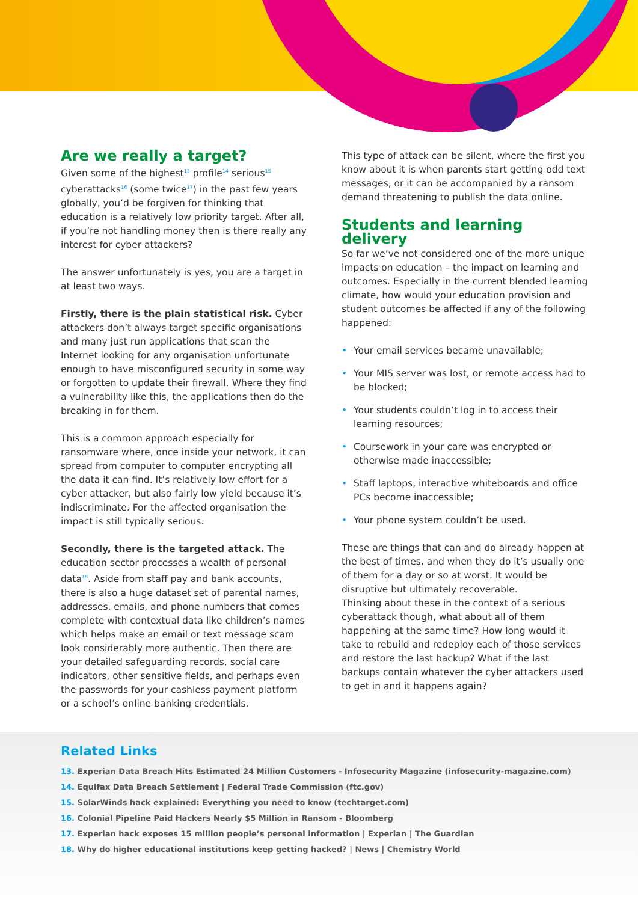Are we really a target?
Given some of the highest<sup>13</sup> profile<sup>14</sup> serious<sup>15</sup> cyberattacks<sup>16</sup> (some twice<sup>17</sup>) in the past few years globally, you’d be forgiven for thinking that education is a relatively low priority target. After all, if you’re not handling money then is there really any interest for cyber attackers?
The answer unfortunately is yes, you are a target in at least two ways.
Firstly, there is the plain statistical risk. Cyber attackers don’t always target specific organisations and many just run applications that scan the Internet looking for any organisation unfortunate enough to have misconfigured security in some way or forgotten to update their firewall. Where they find a vulnerability like this, the applications then do the breaking in for them.
This is a common approach especially for ransomware where, once inside your network, it can spread from computer to computer encrypting all the data it can find. It’s relatively low effort for a cyber attacker, but also fairly low yield because it’s indiscriminate. For the affected organisation the impact is still typically serious.
Secondly, there is the targeted attack. The education sector processes a wealth of personal data<sup>18</sup>. Aside from staff pay and bank accounts, there is also a huge dataset set of parental names, addresses, emails, and phone numbers that comes complete with contextual data like children’s names which helps make an email or text message scam look considerably more authentic. Then there are your detailed safeguarding records, social care indicators, other sensitive fields, and perhaps even the passwords for your cashless payment platform or a school’s online banking credentials.
This type of attack can be silent, where the first you know about it is when parents start getting odd text messages, or it can be accompanied by a ransom demand threatening to publish the data online.
Students and learning delivery
So far we’ve not considered one of the more unique impacts on education – the impact on learning and outcomes. Especially in the current blended learning climate, how would your education provision and student outcomes be affected if any of the following happened:
• Your email services became unavailable;
• Your MIS server was lost, or remote access had to be blocked;
• Your students couldn’t log in to access their learning resources;
• Coursework in your care was encrypted or otherwise made inaccessible;
• Staff laptops, interactive whiteboards and office PCs become inaccessible;
• Your phone system couldn’t be used.
These are things that can and do already happen at the best of times, and when they do it’s usually one of them for a day or so at worst. It would be disruptive but ultimately recoverable.
Thinking about these in the context of a serious cyberattack though, what about all of them happening at the same time? How long would it take to rebuild and redeploy each of those services and restore the last backup? What if the last backups contain whatever the cyber attackers used to get in and it happens again?
Related Links
13. Experian Data Breach Hits Estimated 24 Million Customers - Infosecurity Magazine (infosecurity-magazine.com)
14. Equifax Data Breach Settlement | Federal Trade Commission (ftc.gov)
15. SolarWinds hack explained: Everything you need to know (techtarget.com)
16. Colonial Pipeline Paid Hackers Nearly $5 Million in Ransom - Bloomberg
17. Experian hack exposes 15 million people’s personal information | Experian | The Guardian
18. Why do higher educational institutions keep getting hacked? | News | Chemistry World